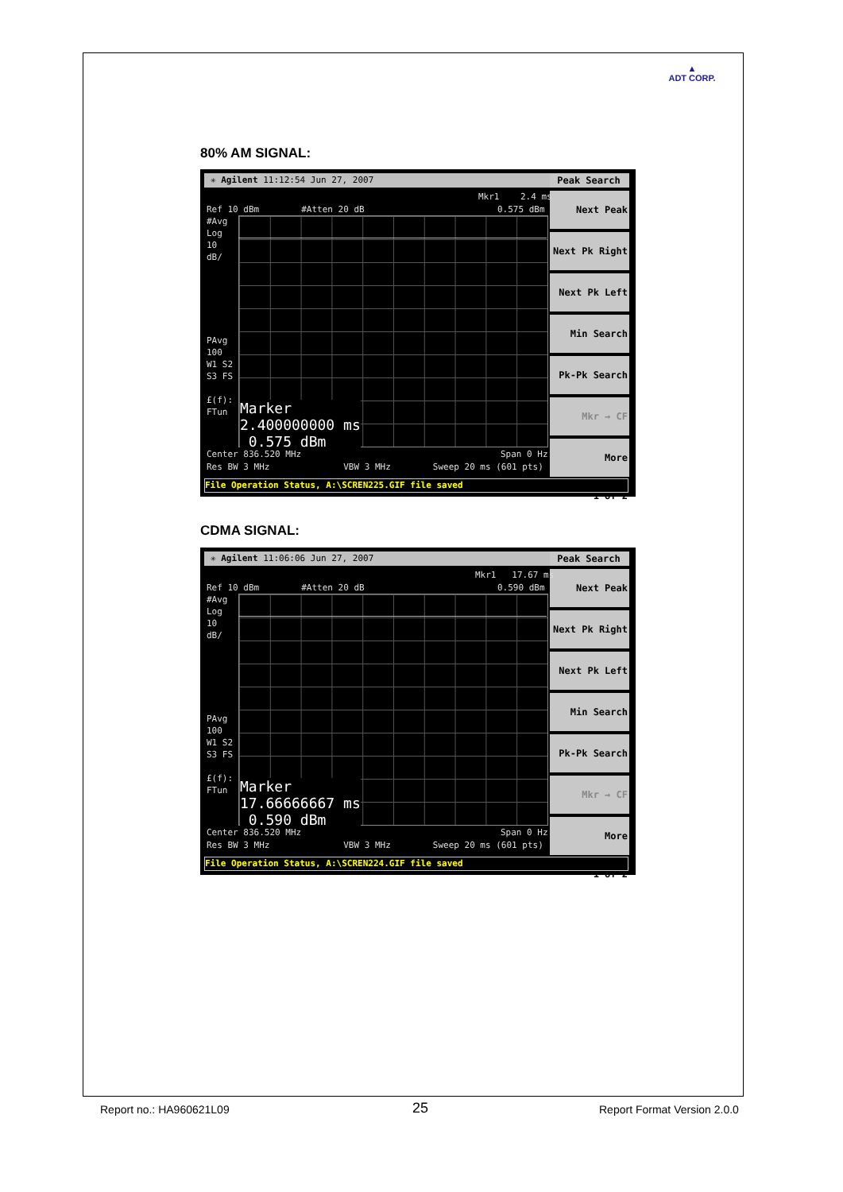▲
ADT CORP.
80% AM SIGNAL:
✳ Agilent 11:12:54 Jun 27, 2007
Peak Search
Next Peak
Next Pk Right
Next Pk Left
Min Search
Pk-Pk Search
Mkr → CF
More
1 of 2
Mkr1 2.4 ms
Ref 10 dBm #Atten 20 dB 0.575 dBm
#Avg Log 10 dB/
PAvg 100 W1 S2 S3 FS £(f): FTun
Marker
2.400000000 ms
0.575 dBm
Center 836.520 MHz Span 0 Hz
Res BW 3 MHz VBW 3 MHz Sweep 20 ms (601 pts)
File Operation Status, A:\SCREN225.GIF file saved
CDMA SIGNAL:
✳ Agilent 11:06:06 Jun 27, 2007
Peak Search
Next Peak
Next Pk Right
Next Pk Left
Min Search
Pk-Pk Search
Mkr → CF
More
1 of 2
Mkr1 17.67 ms
Ref 10 dBm #Atten 20 dB 0.590 dBm
#Avg Log 10 dB/
PAvg 100 W1 S2 S3 FS £(f): FTun
Marker
17.66666667 ms
0.590 dBm
Center 836.520 MHz Span 0 Hz
Res BW 3 MHz VBW 3 MHz Sweep 20 ms (601 pts)
File Operation Status, A:\SCREN224.GIF file saved
Report no.: HA960621L09 25 Report Format Version 2.0.0